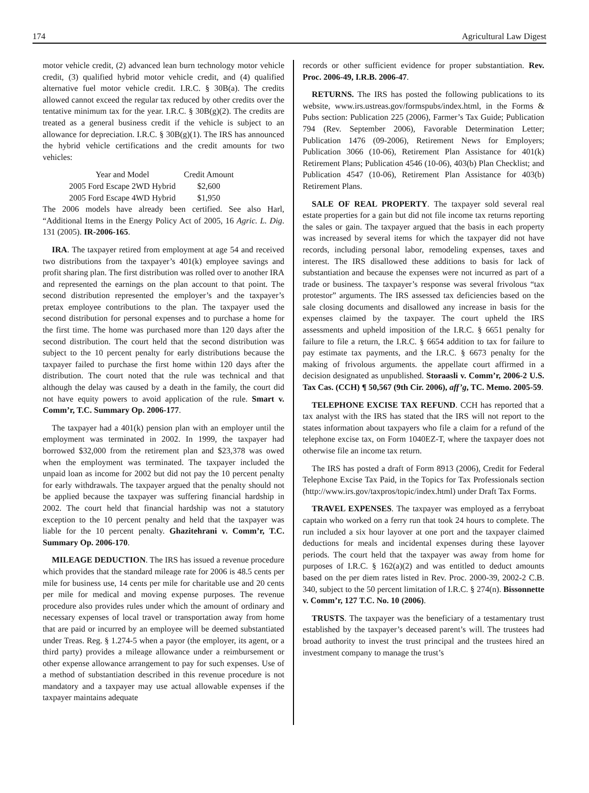174 Agricultural Law Digest
motor vehicle credit, (2) advanced lean burn technology motor vehicle credit, (3) qualified hybrid motor vehicle credit, and (4) qualified alternative fuel motor vehicle credit. I.R.C. § 30B(a). The credits allowed cannot exceed the regular tax reduced by other credits over the tentative minimum tax for the year. I.R.C. § 30B(g)(2). The credits are treated as a general business credit if the vehicle is subject to an allowance for depreciation. I.R.C. § 30B(g)(1). The IRS has announced the hybrid vehicle certifications and the credit amounts for two vehicles:
| Year and Model | Credit Amount |
| --- | --- |
| 2005 Ford Escape 2WD Hybrid | $2,600 |
| 2005 Ford Escape 4WD Hybrid | $1,950 |
The 2006 models have already been certified. See also Harl, “Additional Items in the Energy Policy Act of 2005, 16 Agric. L. Dig. 131 (2005). IR-2006-165.
IRA. The taxpayer retired from employment at age 54 and received two distributions from the taxpayer’s 401(k) employee savings and profit sharing plan. The first distribution was rolled over to another IRA and represented the earnings on the plan account to that point. The second distribution represented the employer’s and the taxpayer’s pretax employee contributions to the plan. The taxpayer used the second distribution for personal expenses and to purchase a home for the first time. The home was purchased more than 120 days after the second distribution. The court held that the second distribution was subject to the 10 percent penalty for early distributions because the taxpayer failed to purchase the first home within 120 days after the distribution. The court noted that the rule was technical and that although the delay was caused by a death in the family, the court did not have equity powers to avoid application of the rule. Smart v. Comm’r, T.C. Summary Op. 2006-177.
The taxpayer had a 401(k) pension plan with an employer until the employment was terminated in 2002. In 1999, the taxpayer had borrowed $32,000 from the retirement plan and $23,378 was owed when the employment was terminated. The taxpayer included the unpaid loan as income for 2002 but did not pay the 10 percent penalty for early withdrawals. The taxpayer argued that the penalty should not be applied because the taxpayer was suffering financial hardship in 2002. The court held that financial hardship was not a statutory exception to the 10 percent penalty and held that the taxpayer was liable for the 10 percent penalty. Ghazitehrani v. Comm’r, T.C. Summary Op. 2006-170.
MILEAGE DEDUCTION. The IRS has issued a revenue procedure which provides that the standard mileage rate for 2006 is 48.5 cents per mile for business use, 14 cents per mile for charitable use and 20 cents per mile for medical and moving expense purposes. The revenue procedure also provides rules under which the amount of ordinary and necessary expenses of local travel or transportation away from home that are paid or incurred by an employee will be deemed substantiated under Treas. Reg. § 1.274-5 when a payor (the employer, its agent, or a third party) provides a mileage allowance under a reimbursement or other expense allowance arrangement to pay for such expenses. Use of a method of substantiation described in this revenue procedure is not mandatory and a taxpayer may use actual allowable expenses if the taxpayer maintains adequate
records or other sufficient evidence for proper substantiation. Rev. Proc. 2006-49, I.R.B. 2006-47.
RETURNS. The IRS has posted the following publications to its website, www.irs.ustreas.gov/formspubs/index.html, in the Forms & Pubs section: Publication 225 (2006), Farmer’s Tax Guide; Publication 794 (Rev. September 2006), Favorable Determination Letter; Publication 1476 (09-2006), Retirement News for Employers; Publication 3066 (10-06), Retirement Plan Assistance for 401(k) Retirement Plans; Publication 4546 (10-06), 403(b) Plan Checklist; and Publication 4547 (10-06), Retirement Plan Assistance for 403(b) Retirement Plans.
SALE OF REAL PROPERTY. The taxpayer sold several real estate properties for a gain but did not file income tax returns reporting the sales or gain. The taxpayer argued that the basis in each property was increased by several items for which the taxpayer did not have records, including personal labor, remodeling expenses, taxes and interest. The IRS disallowed these additions to basis for lack of substantiation and because the expenses were not incurred as part of a trade or business. The taxpayer’s response was several frivolous “tax protestor” arguments. The IRS assessed tax deficiencies based on the sale closing documents and disallowed any increase in basis for the expenses claimed by the taxpayer. The court upheld the IRS assessments and upheld imposition of the I.R.C. § 6651 penalty for failure to file a return, the I.R.C. § 6654 addition to tax for failure to pay estimate tax payments, and the I.R.C. § 6673 penalty for the making of frivolous arguments. the appellate court affirmed in a decision designated as unpublished. Storaasli v. Comm’r, 2006-2 U.S. Tax Cas. (CCH) ¶ 50,567 (9th Cir. 2006), aff’g, TC. Memo. 2005-59.
TELEPHONE EXCISE TAX REFUND. CCH has reported that a tax analyst with the IRS has stated that the IRS will not report to the states information about taxpayers who file a claim for a refund of the telephone excise tax, on Form 1040EZ-T, where the taxpayer does not otherwise file an income tax return.
The IRS has posted a draft of Form 8913 (2006), Credit for Federal Telephone Excise Tax Paid, in the Topics for Tax Professionals section (http://www.irs.gov/taxpros/topic/index.html) under Draft Tax Forms.
TRAVEL EXPENSES. The taxpayer was employed as a ferryboat captain who worked on a ferry run that took 24 hours to complete. The run included a six hour layover at one port and the taxpayer claimed deductions for meals and incidental expenses during these layover periods. The court held that the taxpayer was away from home for purposes of I.R.C. § 162(a)(2) and was entitled to deduct amounts based on the per diem rates listed in Rev. Proc. 2000-39, 2002-2 C.B. 340, subject to the 50 percent limitation of I.R.C. § 274(n). Bissonnette v. Comm’r, 127 T.C. No. 10 (2006).
TRUSTS. The taxpayer was the beneficiary of a testamentary trust established by the taxpayer’s deceased parent’s will. The trustees had broad authority to invest the trust principal and the trustees hired an investment company to manage the trust’s